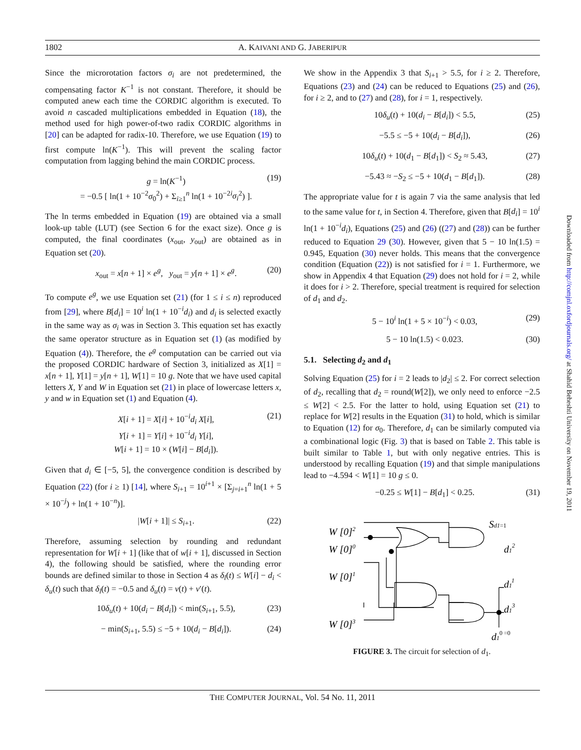1802 A. KAIVANI AND G. JABERIPUR
Since the microrotation factors σ<sub>i</sub> are not predetermined, the compensating factor K<sup>−1</sup> is not constant. Therefore, it should be computed anew each time the CORDIC algorithm is executed. To avoid n cascaded multiplications embedded in Equation (18), the method used for high power-of-two radix CORDIC algorithms in [20] can be adapted for radix-10. Therefore, we use Equation (19) to first compute ln(K<sup>−1</sup>). This will prevent the scaling factor computation from lagging behind the main CORDIC process.
g = ln(K<sup>−1</sup>)
= −0.5 [ ln(1 + 10<sup>−2</sup>σ<sub>0</sub><sup>2</sup>) + Σ<sub>i≥1</sub><sup>n</sup> ln(1 + 10<sup>−2i</sup>σ<sub>i</sub><sup>2</sup>) ]. (19)
The ln terms embedded in Equation (19) are obtained via a small look-up table (LUT) (see Section 6 for the exact size). Once g is computed, the final coordinates (x<sub>out</sub>, y<sub>out</sub>) are obtained as in Equation set (20).
x<sub>out</sub> = x[n + 1] × e<sup>g</sup>, y<sub>out</sub> = y[n + 1] × e<sup>g</sup>. (20)
To compute e<sup>g</sup>, we use Equation set (21) (for 1 ≤ i ≤ n) reproduced from [29], where B[d<sub>i</sub>] = 10<sup>i</sup> ln(1 + 10<sup>−i</sup>d<sub>i</sub>) and d<sub>i</sub> is selected exactly in the same way as σ<sub>i</sub> was in Section 3. This equation set has exactly the same operator structure as in Equation set (1) (as modified by Equation (4)). Therefore, the e<sup>g</sup> computation can be carried out via the proposed CORDIC hardware of Section 3, initialized as X[1] = x[n + 1], Y[1] = y[n + 1], W[1] = 10 g. Note that we have used capital letters X, Y and W in Equation set (21) in place of lowercase letters x, y and w in Equation set (1) and Equation (4).
X[i + 1] = X[i] + 10<sup>−i</sup>d<sub>i</sub> X[i],
Y[i + 1] = Y[i] + 10<sup>−i</sup>d<sub>i</sub> Y[i],
W[i + 1] = 10 × (W[i] − B[d<sub>i</sub>]). (21)
Given that d<sub>i</sub> ∈ [−5, 5], the convergence condition is described by Equation (22) (for i ≥ 1) [14], where S<sub>i+1</sub> = 10<sup>i+1</sup> × [Σ<sub>j=i+1</sub><sup>n</sup> ln(1 + 5 × 10<sup>−j</sup>) + ln(1 + 10<sup>−n</sup>)].
|W[i + 1]| ≤ S<sub>i+1</sub>. (22)
Therefore, assuming selection by rounding and redundant representation for W[i + 1] (like that of w[i + 1], discussed in Section 4), the following should be satisfied, where the rounding error bounds are defined similar to those in Section 4 as δ<sub>l</sub>(t) ≤ W[i] − d<sub>i</sub> < δ<sub>u</sub>(t) such that δ<sub>l</sub>(t) = −0.5 and δ<sub>u</sub>(t) = v(t) + v′(t).
10δ<sub>u</sub>(t) + 10(d<sub>i</sub> − B[d<sub>i</sub>]) < min(S<sub>i+1</sub>, 5.5), (23)
− min(S<sub>i+1</sub>, 5.5) ≤ −5 + 10(d<sub>i</sub> − B[d<sub>i</sub>]). (24)
We show in the Appendix 3 that S<sub>i+1</sub> > 5.5, for i ≥ 2. Therefore, Equations (23) and (24) can be reduced to Equations (25) and (26), for i ≥ 2, and to (27) and (28), for i = 1, respectively.
10δ<sub>u</sub>(t) + 10(d<sub>i</sub> − B[d<sub>i</sub>]) < 5.5, (25)
−5.5 ≤ −5 + 10(d<sub>i</sub> − B[d<sub>i</sub>]), (26)
10δ<sub>u</sub>(t) + 10(d<sub>1</sub> − B[d<sub>1</sub>]) < S<sub>2</sub> ≈ 5.43, (27)
−5.43 ≈ −S<sub>2</sub> ≤ −5 + 10(d<sub>1</sub> − B[d<sub>1</sub>]). (28)
The appropriate value for t is again 7 via the same analysis that led to the same value for t, in Section 4. Therefore, given that B[d<sub>i</sub>] = 10<sup>i</sup> ln(1 + 10<sup>−i</sup>d<sub>i</sub>), Equations (25) and (26) ((27) and (28)) can be further reduced to Equation 29 (30). However, given that 5 − 10 ln(1.5) = 0.945, Equation (30) never holds. This means that the convergence condition (Equation (22)) is not satisfied for i = 1. Furthermore, we show in Appendix 4 that Equation (29) does not hold for i = 2, while it does for i > 2. Therefore, special treatment is required for selection of d<sub>1</sub> and d<sub>2</sub>.
5 − 10<sup>i</sup> ln(1 + 5 × 10<sup>−i</sup>) < 0.03, (29)
5 − 10 ln(1.5) < 0.023. (30)
5.1. Selecting d<sub>2</sub> and d<sub>1</sub>
Solving Equation (25) for i = 2 leads to |d<sub>2</sub>| ≤ 2. For correct selection of d<sub>2</sub>, recalling that d<sub>2</sub> = round(W[2]), we only need to enforce −2.5 ≤ W[2] < 2.5. For the latter to hold, using Equation set (21) to replace for W[2] results in the Equation (31) to hold, which is similar to Equation (12) for σ<sub>0</sub>. Therefore, d<sub>1</sub> can be similarly computed via a combinational logic (Fig. 3) that is based on Table 2. This table is built similar to Table 1, but with only negative entries. This is understood by recalling Equation (19) and that simple manipulations lead to −4.594 < W[1] = 10 g ≤ 0.
−0.25 ≤ W[1] − B[d<sub>1</sub>] < 0.25. (31)
W [0]2
W [0]0
W [0]1
W [0]3
Sd1=1
d12
d11
d13
d10 =0
FIGURE 3. The circuit for selection of d<sub>1</sub>.
Downloaded from http://comjnl.oxfordjournals.org/ at Shahid Beheshti University on November 19, 2011
THE COMPUTER JOURNAL, Vol. 54 No. 11, 2011